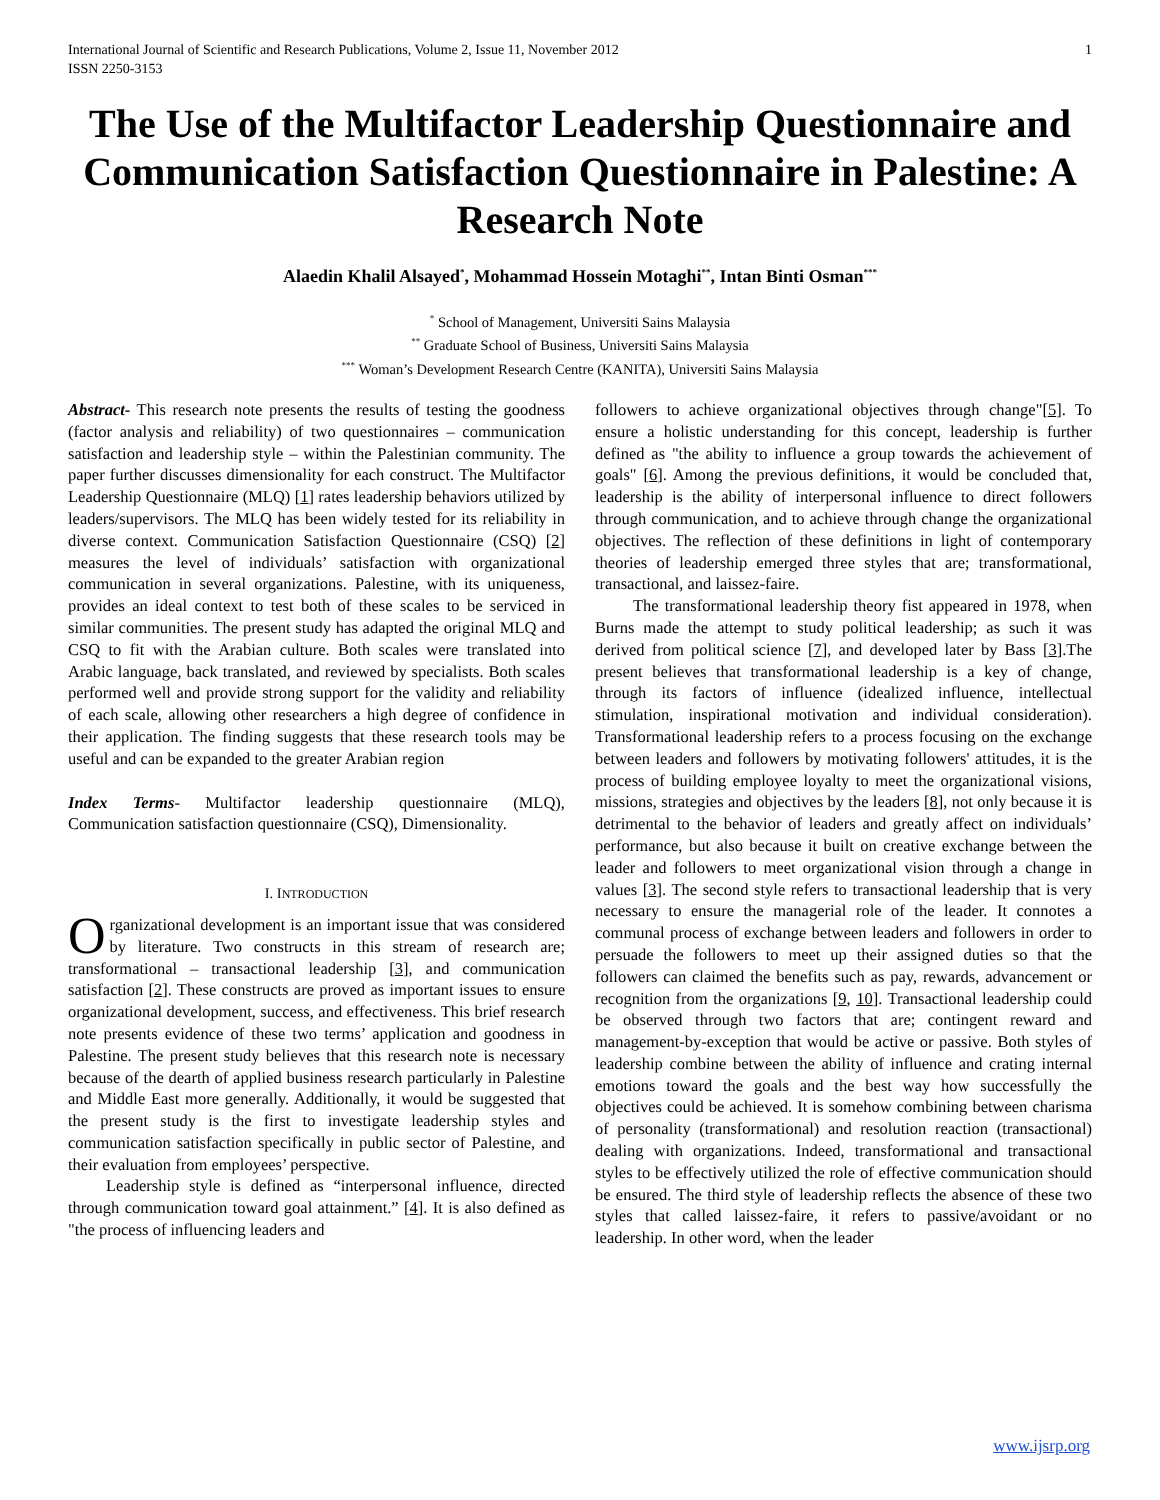International Journal of Scientific and Research Publications, Volume 2, Issue 11, November 2012 1
ISSN 2250-3153
The Use of the Multifactor Leadership Questionnaire and Communication Satisfaction Questionnaire in Palestine: A Research Note
Alaedin Khalil Alsayed<sup>*</sup>, Mohammad Hossein Motaghi<sup>**</sup>, Intan Binti Osman<sup>***</sup>
<sup>*</sup> School of Management, Universiti Sains Malaysia
<sup>**</sup> Graduate School of Business, Universiti Sains Malaysia
<sup>***</sup> Woman’s Development Research Centre (KANITA), Universiti Sains Malaysia
Abstract- This research note presents the results of testing the goodness (factor analysis and reliability) of two questionnaires – communication satisfaction and leadership style – within the Palestinian community. The paper further discusses dimensionality for each construct. The Multifactor Leadership Questionnaire (MLQ) [1] rates leadership behaviors utilized by leaders/supervisors. The MLQ has been widely tested for its reliability in diverse context. Communication Satisfaction Questionnaire (CSQ) [2] measures the level of individuals’ satisfaction with organizational communication in several organizations. Palestine, with its uniqueness, provides an ideal context to test both of these scales to be serviced in similar communities. The present study has adapted the original MLQ and CSQ to fit with the Arabian culture. Both scales were translated into Arabic language, back translated, and reviewed by specialists. Both scales performed well and provide strong support for the validity and reliability of each scale, allowing other researchers a high degree of confidence in their application. The finding suggests that these research tools may be useful and can be expanded to the greater Arabian region
Index Terms- Multifactor leadership questionnaire (MLQ), Communication satisfaction questionnaire (CSQ), Dimensionality.
I. INTRODUCTION
Organizational development is an important issue that was considered by literature. Two constructs in this stream of research are; transformational – transactional leadership [3], and communication satisfaction [2]. These constructs are proved as important issues to ensure organizational development, success, and effectiveness. This brief research note presents evidence of these two terms’ application and goodness in Palestine. The present study believes that this research note is necessary because of the dearth of applied business research particularly in Palestine and Middle East more generally. Additionally, it would be suggested that the present study is the first to investigate leadership styles and communication satisfaction specifically in public sector of Palestine, and their evaluation from employees’ perspective.
Leadership style is defined as “interpersonal influence, directed through communication toward goal attainment.” [4]. It is also defined as "the process of influencing leaders and
followers to achieve organizational objectives through change"[5]. To ensure a holistic understanding for this concept, leadership is further defined as "the ability to influence a group towards the achievement of goals" [6]. Among the previous definitions, it would be concluded that, leadership is the ability of interpersonal influence to direct followers through communication, and to achieve through change the organizational objectives. The reflection of these definitions in light of contemporary theories of leadership emerged three styles that are; transformational, transactional, and laissez-faire.
The transformational leadership theory fist appeared in 1978, when Burns made the attempt to study political leadership; as such it was derived from political science [7], and developed later by Bass [3].The present believes that transformational leadership is a key of change, through its factors of influence (idealized influence, intellectual stimulation, inspirational motivation and individual consideration). Transformational leadership refers to a process focusing on the exchange between leaders and followers by motivating followers' attitudes, it is the process of building employee loyalty to meet the organizational visions, missions, strategies and objectives by the leaders [8], not only because it is detrimental to the behavior of leaders and greatly affect on individuals’ performance, but also because it built on creative exchange between the leader and followers to meet organizational vision through a change in values [3]. The second style refers to transactional leadership that is very necessary to ensure the managerial role of the leader. It connotes a communal process of exchange between leaders and followers in order to persuade the followers to meet up their assigned duties so that the followers can claimed the benefits such as pay, rewards, advancement or recognition from the organizations [9, 10]. Transactional leadership could be observed through two factors that are; contingent reward and management-by-exception that would be active or passive. Both styles of leadership combine between the ability of influence and crating internal emotions toward the goals and the best way how successfully the objectives could be achieved. It is somehow combining between charisma of personality (transformational) and resolution reaction (transactional) dealing with organizations. Indeed, transformational and transactional styles to be effectively utilized the role of effective communication should be ensured. The third style of leadership reflects the absence of these two styles that called laissez-faire, it refers to passive/avoidant or no leadership. In other word, when the leader
www.ijsrp.org